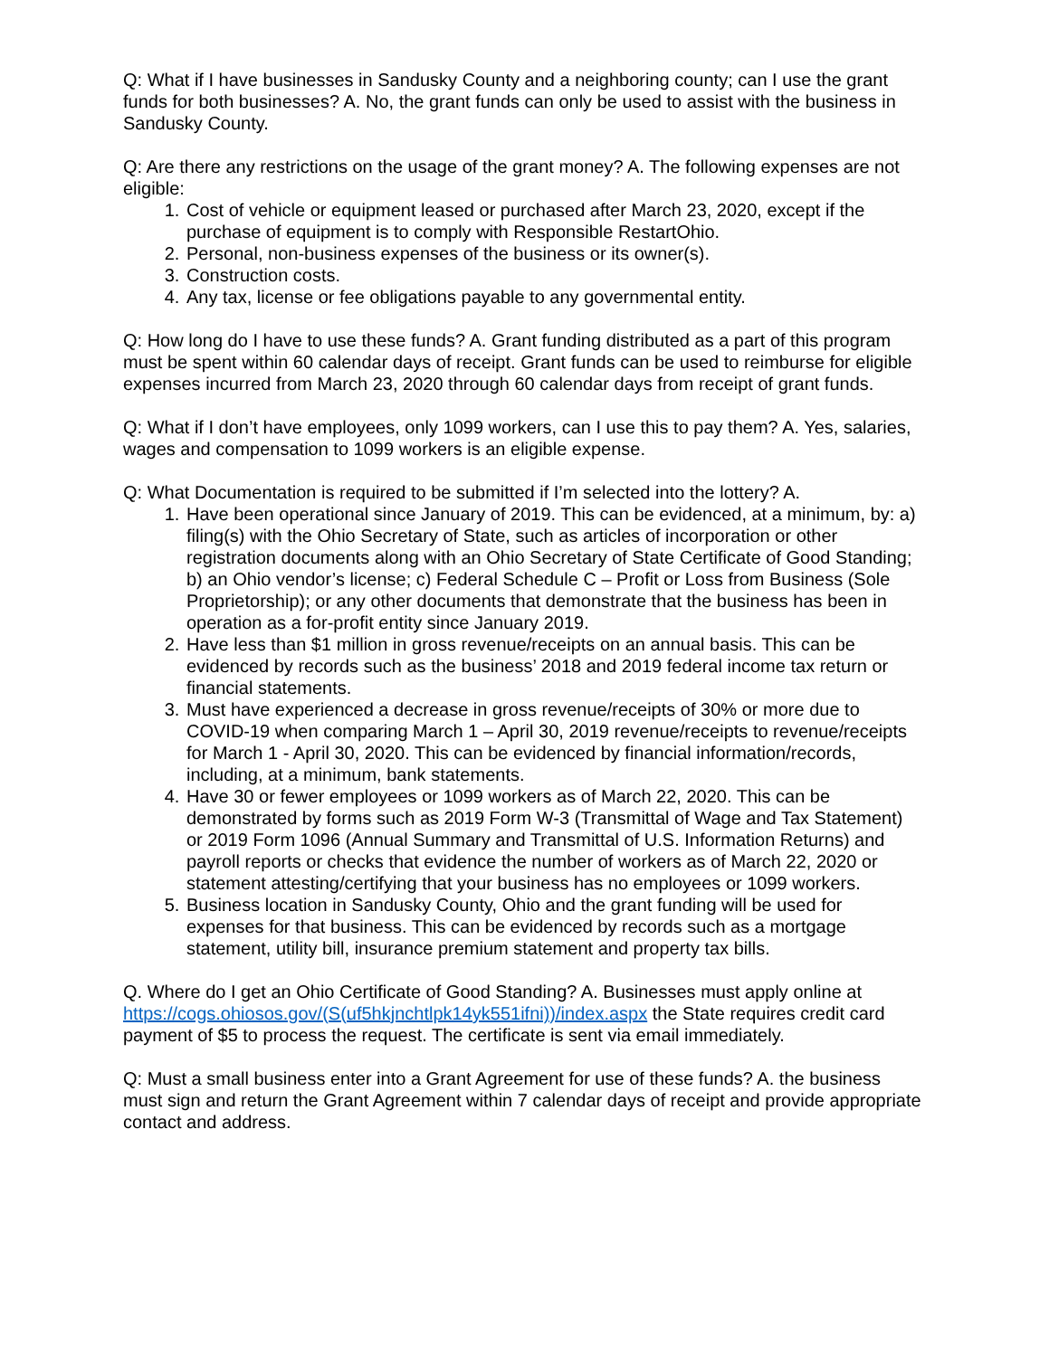Q: What if I have businesses in Sandusky County and a neighboring county; can I use the grant funds for both businesses? A. No, the grant funds can only be used to assist with the business in Sandusky County.
Q: Are there any restrictions on the usage of the grant money? A. The following expenses are not eligible:
1. Cost of vehicle or equipment leased or purchased after March 23, 2020, except if the purchase of equipment is to comply with Responsible RestartOhio.
2. Personal, non-business expenses of the business or its owner(s).
3. Construction costs.
4. Any tax, license or fee obligations payable to any governmental entity.
Q: How long do I have to use these funds? A. Grant funding distributed as a part of this program must be spent within 60 calendar days of receipt. Grant funds can be used to reimburse for eligible expenses incurred from March 23, 2020 through 60 calendar days from receipt of grant funds.
Q: What if I don’t have employees, only 1099 workers, can I use this to pay them? A. Yes, salaries, wages and compensation to 1099 workers is an eligible expense.
Q: What Documentation is required to be submitted if I’m selected into the lottery? A.
1. Have been operational since January of 2019. This can be evidenced, at a minimum, by: a) filing(s) with the Ohio Secretary of State, such as articles of incorporation or other registration documents along with an Ohio Secretary of State Certificate of Good Standing; b) an Ohio vendor’s license; c) Federal Schedule C – Profit or Loss from Business (Sole Proprietorship); or any other documents that demonstrate that the business has been in operation as a for-profit entity since January 2019.
2. Have less than $1 million in gross revenue/receipts on an annual basis. This can be evidenced by records such as the business’ 2018 and 2019 federal income tax return or financial statements.
3. Must have experienced a decrease in gross revenue/receipts of 30% or more due to COVID-19 when comparing March 1 – April 30, 2019 revenue/receipts to revenue/receipts for March 1 - April 30, 2020. This can be evidenced by financial information/records, including, at a minimum, bank statements.
4. Have 30 or fewer employees or 1099 workers as of March 22, 2020. This can be demonstrated by forms such as 2019 Form W-3 (Transmittal of Wage and Tax Statement) or 2019 Form 1096 (Annual Summary and Transmittal of U.S. Information Returns) and payroll reports or checks that evidence the number of workers as of March 22, 2020 or statement attesting/certifying that your business has no employees or 1099 workers.
5. Business location in Sandusky County, Ohio and the grant funding will be used for expenses for that business. This can be evidenced by records such as a mortgage statement, utility bill, insurance premium statement and property tax bills.
Q. Where do I get an Ohio Certificate of Good Standing? A. Businesses must apply online at https://cogs.ohiosos.gov/(S(uf5hkjnchtlpk14yk551ifni))/index.aspx the State requires credit card payment of $5 to process the request. The certificate is sent via email immediately.
Q: Must a small business enter into a Grant Agreement for use of these funds? A. the business must sign and return the Grant Agreement within 7 calendar days of receipt and provide appropriate contact and address.